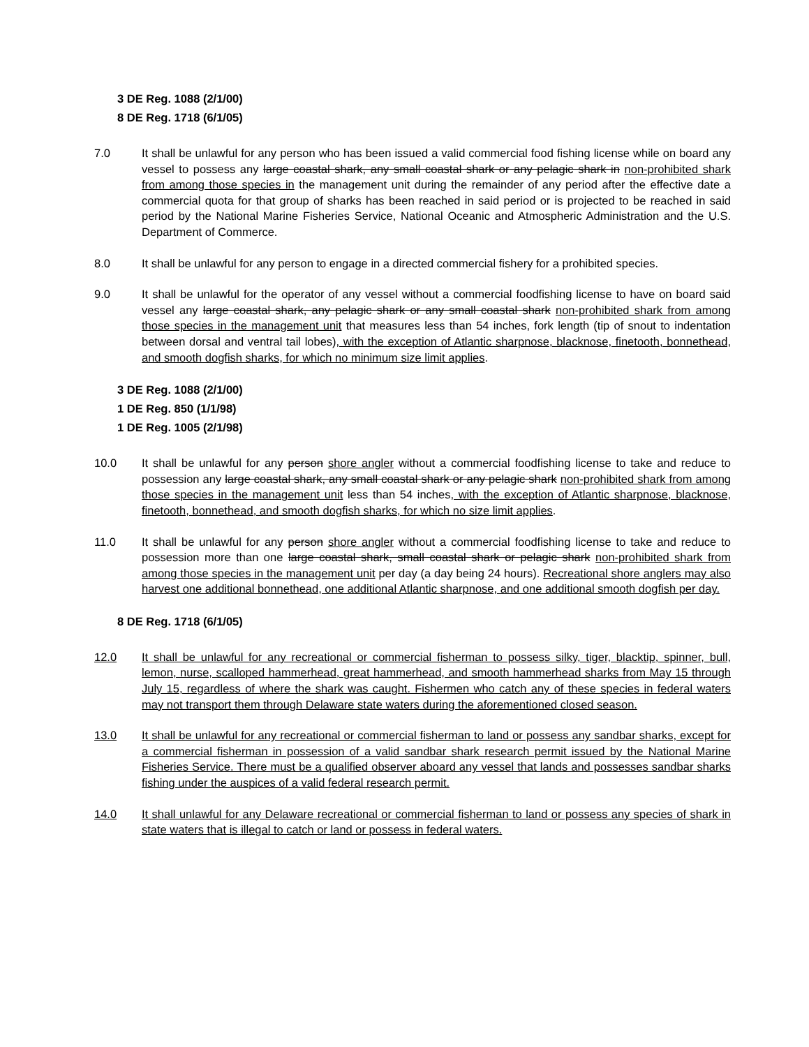3 DE Reg. 1088 (2/1/00)
8 DE Reg. 1718 (6/1/05)
7.0 It shall be unlawful for any person who has been issued a valid commercial food fishing license while on board any vessel to possess any large coastal shark, any small coastal shark or any pelagic shark in non-prohibited shark from among those species in the management unit during the remainder of any period after the effective date a commercial quota for that group of sharks has been reached in said period or is projected to be reached in said period by the National Marine Fisheries Service, National Oceanic and Atmospheric Administration and the U.S. Department of Commerce.
8.0 It shall be unlawful for any person to engage in a directed commercial fishery for a prohibited species.
9.0 It shall be unlawful for the operator of any vessel without a commercial foodfishing license to have on board said vessel any large coastal shark, any pelagic shark or any small coastal shark non-prohibited shark from among those species in the management unit that measures less than 54 inches, fork length (tip of snout to indentation between dorsal and ventral tail lobes), with the exception of Atlantic sharpnose, blacknose, finetooth, bonnethead, and smooth dogfish sharks, for which no minimum size limit applies.
3 DE Reg. 1088 (2/1/00)
1 DE Reg. 850 (1/1/98)
1 DE Reg. 1005 (2/1/98)
10.0 It shall be unlawful for any person shore angler without a commercial foodfishing license to take and reduce to possession any large coastal shark, any small coastal shark or any pelagic shark non-prohibited shark from among those species in the management unit less than 54 inches, with the exception of Atlantic sharpnose, blacknose, finetooth, bonnethead, and smooth dogfish sharks, for which no size limit applies.
11.0 It shall be unlawful for any person shore angler without a commercial foodfishing license to take and reduce to possession more than one large coastal shark, small coastal shark or pelagic shark non-prohibited shark from among those species in the management unit per day (a day being 24 hours). Recreational shore anglers may also harvest one additional bonnethead, one additional Atlantic sharpnose, and one additional smooth dogfish per day.
8 DE Reg. 1718 (6/1/05)
12.0 It shall be unlawful for any recreational or commercial fisherman to possess silky, tiger, blacktip, spinner, bull, lemon, nurse, scalloped hammerhead, great hammerhead, and smooth hammerhead sharks from May 15 through July 15, regardless of where the shark was caught. Fishermen who catch any of these species in federal waters may not transport them through Delaware state waters during the aforementioned closed season.
13.0 It shall be unlawful for any recreational or commercial fisherman to land or possess any sandbar sharks, except for a commercial fisherman in possession of a valid sandbar shark research permit issued by the National Marine Fisheries Service. There must be a qualified observer aboard any vessel that lands and possesses sandbar sharks fishing under the auspices of a valid federal research permit.
14.0 It shall unlawful for any Delaware recreational or commercial fisherman to land or possess any species of shark in state waters that is illegal to catch or land or possess in federal waters.